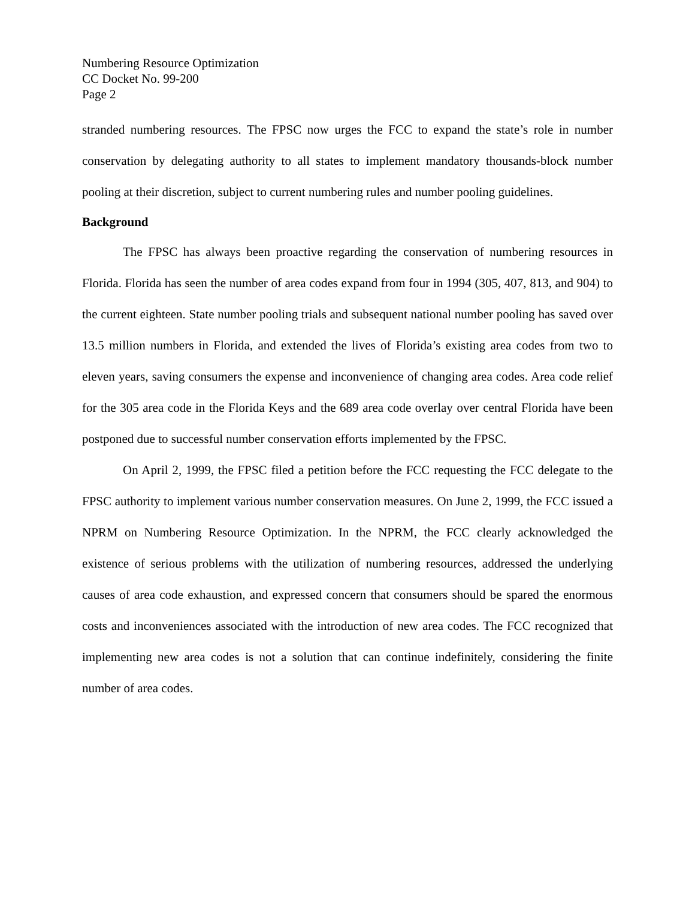Numbering Resource Optimization
CC Docket No. 99-200
Page 2
stranded numbering resources. The FPSC now urges the FCC to expand the state’s role in number conservation by delegating authority to all states to implement mandatory thousands-block number pooling at their discretion, subject to current numbering rules and number pooling guidelines.
Background
The FPSC has always been proactive regarding the conservation of numbering resources in Florida. Florida has seen the number of area codes expand from four in 1994 (305, 407, 813, and 904) to the current eighteen. State number pooling trials and subsequent national number pooling has saved over 13.5 million numbers in Florida, and extended the lives of Florida’s existing area codes from two to eleven years, saving consumers the expense and inconvenience of changing area codes. Area code relief for the 305 area code in the Florida Keys and the 689 area code overlay over central Florida have been postponed due to successful number conservation efforts implemented by the FPSC.
On April 2, 1999, the FPSC filed a petition before the FCC requesting the FCC delegate to the FPSC authority to implement various number conservation measures. On June 2, 1999, the FCC issued a NPRM on Numbering Resource Optimization. In the NPRM, the FCC clearly acknowledged the existence of serious problems with the utilization of numbering resources, addressed the underlying causes of area code exhaustion, and expressed concern that consumers should be spared the enormous costs and inconveniences associated with the introduction of new area codes. The FCC recognized that implementing new area codes is not a solution that can continue indefinitely, considering the finite number of area codes.